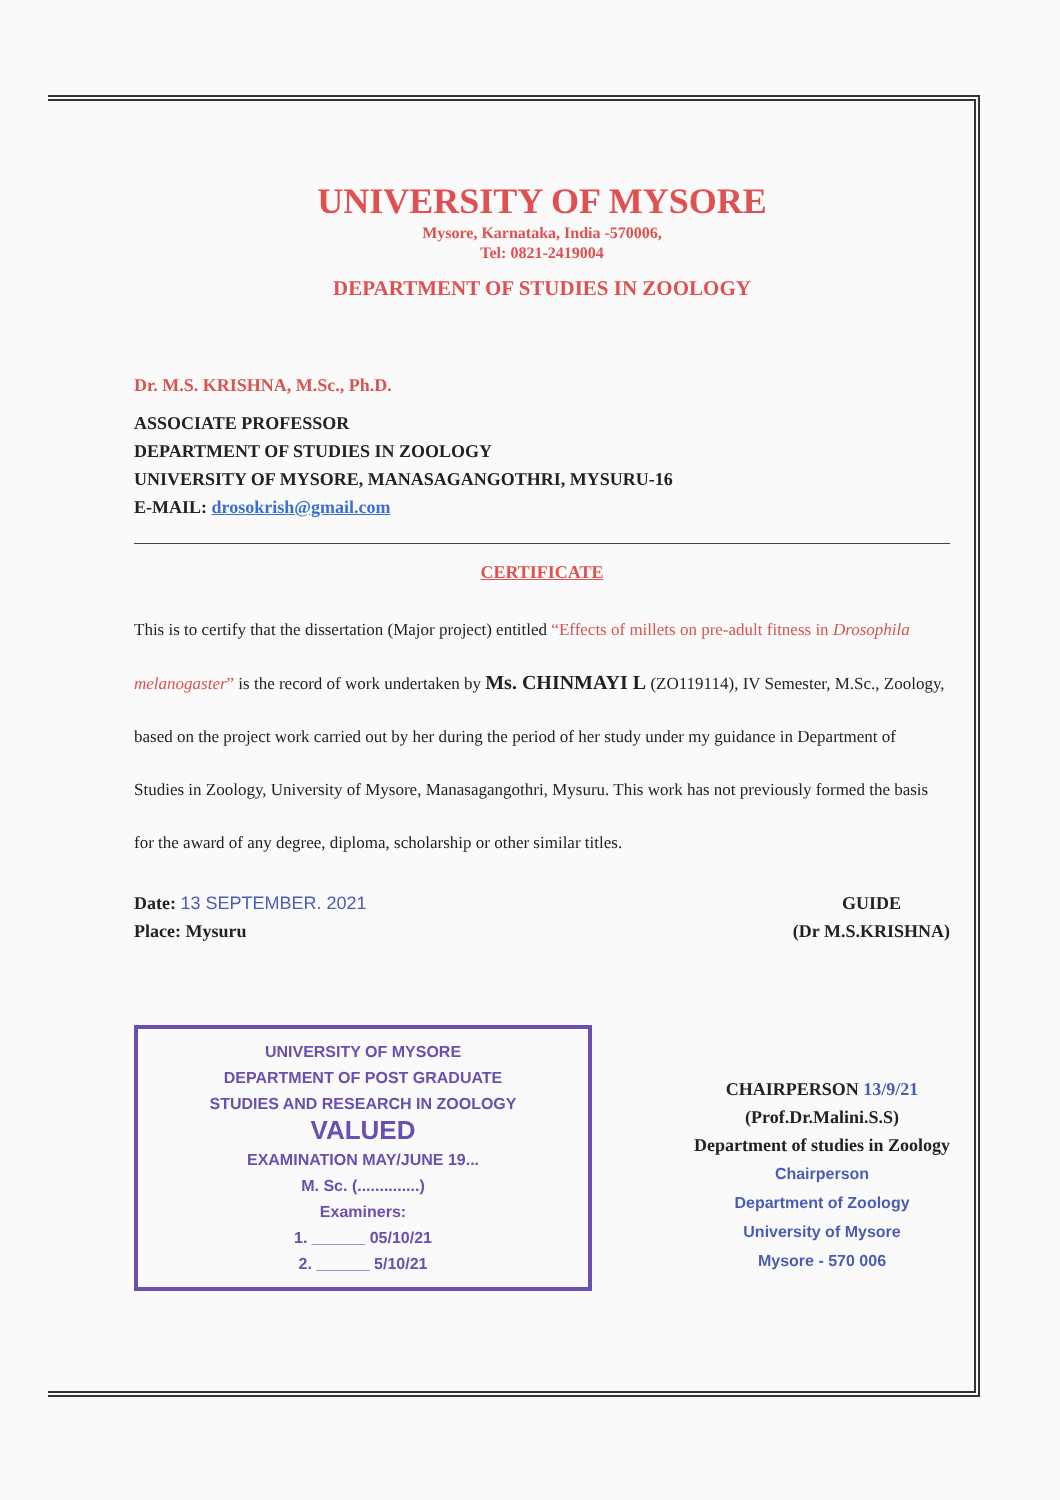UNIVERSITY OF MYSORE
Mysore, Karnataka, India -570006,
Tel: 0821-2419004
DEPARTMENT OF STUDIES IN ZOOLOGY
Dr. M.S. KRISHNA, M.Sc., Ph.D.
ASSOCIATE PROFESSOR
DEPARTMENT OF STUDIES IN ZOOLOGY
UNIVERSITY OF MYSORE, MANASAGANGOTHRI, MYSURU-16
E-MAIL: drosokrish@gmail.com
CERTIFICATE
This is to certify that the dissertation (Major project) entitled “Effects of millets on pre-adult fitness in Drosophila melanogaster” is the record of work undertaken by Ms. CHINMAYI L (ZO119114), IV Semester, M.Sc., Zoology, based on the project work carried out by her during the period of her study under my guidance in Department of Studies in Zoology, University of Mysore, Manasagangothri, Mysuru. This work has not previously formed the basis for the award of any degree, diploma, scholarship or other similar titles.
Date: 13 SEPTEMBER. 2021
Place: Mysuru
GUIDE
(Dr M.S.KRISHNA)
UNIVERSITY OF MYSORE
DEPARTMENT OF POST GRADUATE
STUDIES AND RESEARCH IN ZOOLOGY
VALUED
EXAMINATION MAY/JUNE 19...
M. Sc. (..............)
Examiners:
1. ______ 05/10/21
2. ______ 5/10/21
CHAIRPERSON 13/9/21
(Prof.Dr.Malini.S.S)
Department of studies in Zoology
Chairperson
Department of Zoology
University of Mysore
Mysore - 570 006